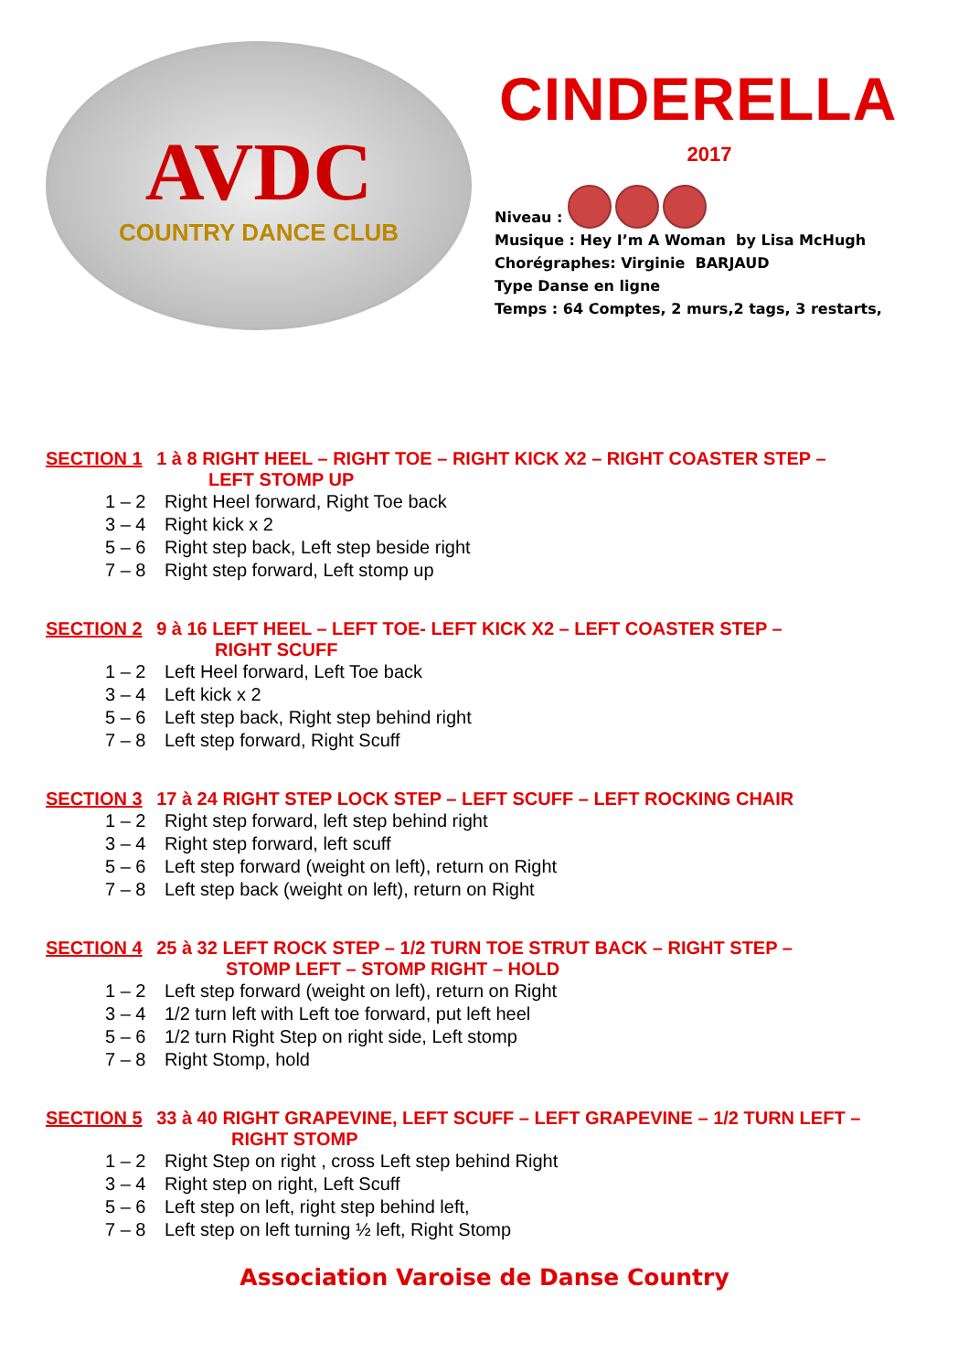AVDC
COUNTRY DANCE CLUB
CINDERELLA
2017
Niveau :
Musique : Hey I’m A Woman by Lisa McHugh
Chorégraphes: Virginie BARJAUD
Type Danse en ligne
Temps : 64 Comptes, 2 murs,2 tags, 3 restarts,
SECTION 1 1 à 8 RIGHT HEEL – RIGHT TOE – RIGHT KICK X2 – RIGHT COASTER STEP –
LEFT STOMP UP
1 – 2 Right Heel forward, Right Toe back
3 – 4 Right kick x 2
5 – 6 Right step back, Left step beside right
7 – 8 Right step forward, Left stomp up
SECTION 2 9 à 16 LEFT HEEL – LEFT TOE- LEFT KICK X2 – LEFT COASTER STEP –
RIGHT SCUFF
1 – 2 Left Heel forward, Left Toe back
3 – 4 Left kick x 2
5 – 6 Left step back, Right step behind right
7 – 8 Left step forward, Right Scuff
SECTION 3 17 à 24 RIGHT STEP LOCK STEP – LEFT SCUFF – LEFT ROCKING CHAIR
1 – 2 Right step forward, left step behind right
3 – 4 Right step forward, left scuff
5 – 6 Left step forward (weight on left), return on Right
7 – 8 Left step back (weight on left), return on Right
SECTION 4 25 à 32 LEFT ROCK STEP – 1/2 TURN TOE STRUT BACK – RIGHT STEP –
STOMP LEFT – STOMP RIGHT – HOLD
1 – 2 Left step forward (weight on left), return on Right
3 – 4 1/2 turn left with Left toe forward, put left heel
5 – 6 1/2 turn Right Step on right side, Left stomp
7 – 8 Right Stomp, hold
SECTION 5 33 à 40 RIGHT GRAPEVINE, LEFT SCUFF – LEFT GRAPEVINE – 1/2 TURN LEFT –
RIGHT STOMP
1 – 2 Right Step on right , cross Left step behind Right
3 – 4 Right step on right, Left Scuff
5 – 6 Left step on left, right step behind left,
7 – 8 Left step on left turning ½ left, Right Stomp
Association Varoise de Danse Country